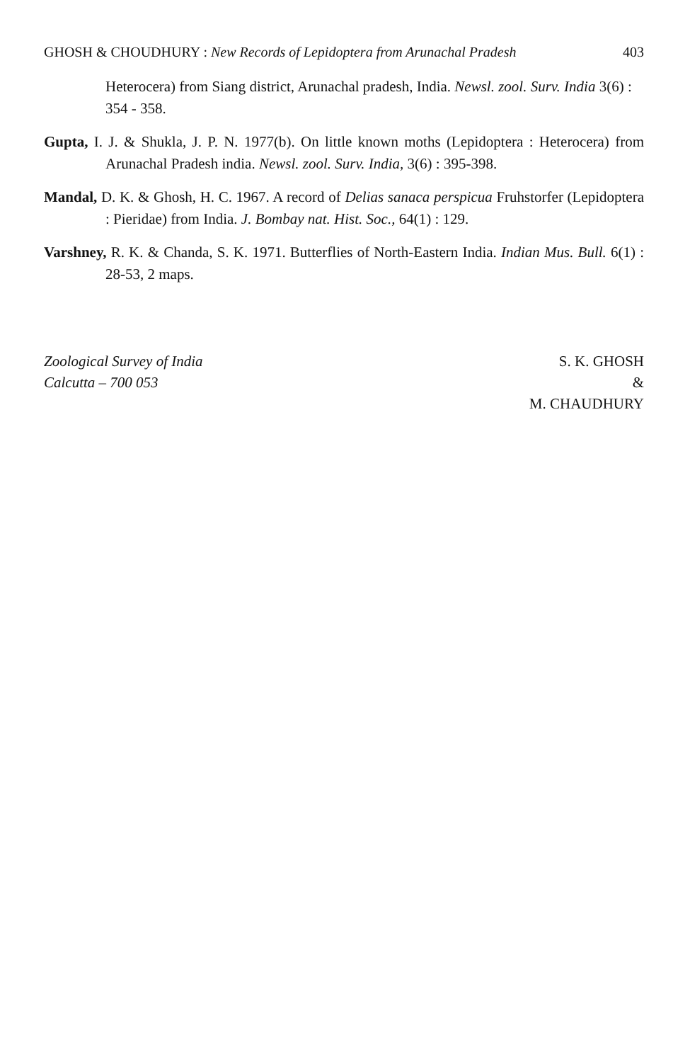GHOSH & CHOUDHURY : New Records of Lepidoptera from Arunachal Pradesh 403
Heterocera) from Siang district, Arunachal pradesh, India. Newsl. zool. Surv. India 3(6) : 354 - 358.
Gupta, I. J. & Shukla, J. P. N. 1977(b). On little known moths (Lepidoptera : Heterocera) from Arunachal Pradesh india. Newsl. zool. Surv. India, 3(6) : 395-398.
Mandal, D. K. & Ghosh, H. C. 1967. A record of Delias sanaca perspicua Fruhstorfer (Lepidoptera : Pieridae) from India. J. Bombay nat. Hist. Soc., 64(1) : 129.
Varshney, R. K. & Chanda, S. K. 1971. Butterflies of North-Eastern India. Indian Mus. Bull. 6(1) : 28-53, 2 maps.
Zoological Survey of India
Calcutta – 700 053
S. K. GHOSH
&
M. CHAUDHURY